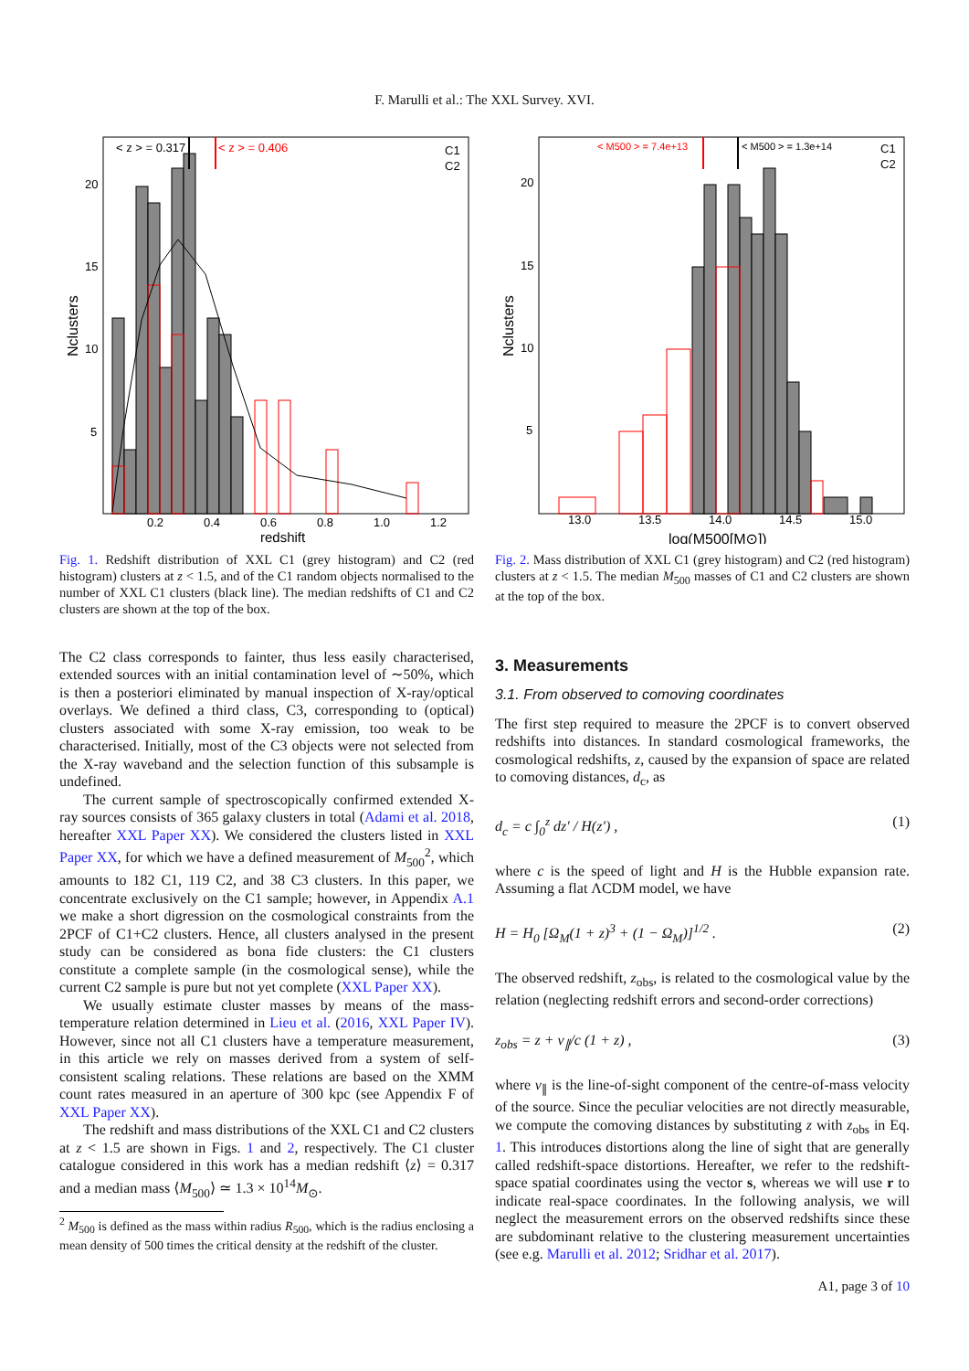F. Marulli et al.: The XXL Survey. XVI.
< z > = 0.317
< z > = 0.406
C1
C2
20
15
10
5
0.2
0.4
0.6
0.8
1.0
1.2
redshift
Nclusters
Fig. 1. Redshift distribution of XXL C1 (grey histogram) and C2 (red histogram) clusters at z < 1.5, and of the C1 random objects normalised to the number of XXL C1 clusters (black line). The median redshifts of C1 and C2 clusters are shown at the top of the box.
< M500 > = 7.4e+13
< M500 > = 1.3e+14
C1
C2
20
15
10
5
13.0
13.5
14.0
14.5
15.0
log(M500[M⊙])
Nclusters
Fig. 2. Mass distribution of XXL C1 (grey histogram) and C2 (red histogram) clusters at z < 1.5. The median M<sub>500</sub> masses of C1 and C2 clusters are shown at the top of the box.
The C2 class corresponds to fainter, thus less easily characterised, extended sources with an initial contamination level of ∼50%, which is then a posteriori eliminated by manual inspection of X-ray/optical overlays. We defined a third class, C3, corresponding to (optical) clusters associated with some X-ray emission, too weak to be characterised. Initially, most of the C3 objects were not selected from the X-ray waveband and the selection function of this subsample is undefined.
The current sample of spectroscopically confirmed extended X-ray sources consists of 365 galaxy clusters in total (Adami et al. 2018, hereafter XXL Paper XX). We considered the clusters listed in XXL Paper XX, for which we have a defined measurement of M<sub>500</sub><sup>2</sup>, which amounts to 182 C1, 119 C2, and 38 C3 clusters. In this paper, we concentrate exclusively on the C1 sample; however, in Appendix A.1 we make a short digression on the cosmological constraints from the 2PCF of C1+C2 clusters. Hence, all clusters analysed in the present study can be considered as bona fide clusters: the C1 clusters constitute a complete sample (in the cosmological sense), while the current C2 sample is pure but not yet complete (XXL Paper XX).
We usually estimate cluster masses by means of the mass-temperature relation determined in Lieu et al. (2016, XXL Paper IV). However, since not all C1 clusters have a temperature measurement, in this article we rely on masses derived from a system of self-consistent scaling relations. These relations are based on the XMM count rates measured in an aperture of 300 kpc (see Appendix F of XXL Paper XX).
The redshift and mass distributions of the XXL C1 and C2 clusters at z < 1.5 are shown in Figs. 1 and 2, respectively. The C1 cluster catalogue considered in this work has a median redshift ⟨z⟩ = 0.317 and a median mass ⟨M<sub>500</sub>⟩ ≃ 1.3 × 10<sup>14</sup>M<sub>⊙</sub>.
<sup>2</sup> M<sub>500</sub> is defined as the mass within radius R<sub>500</sub>, which is the radius enclosing a mean density of 500 times the critical density at the redshift of the cluster.
3. Measurements
3.1. From observed to comoving coordinates
The first step required to measure the 2PCF is to convert observed redshifts into distances. In standard cosmological frameworks, the cosmological redshifts, z, caused by the expansion of space are related to comoving distances, d<sub>c</sub>, as
d<sub>c</sub> = c ∫<sub>0</sub><sup>z</sup> dz′ / H(z′) , (1)
where c is the speed of light and H is the Hubble expansion rate. Assuming a flat ΛCDM model, we have
H = H<sub>0</sub> [Ω<sub>M</sub>(1 + z)<sup>3</sup> + (1 − Ω<sub>M</sub>)]<sup>1/2</sup> . (2)
The observed redshift, z<sub>obs</sub>, is related to the cosmological value by the relation (neglecting redshift errors and second-order corrections)
z<sub>obs</sub> = z + v<sub>∥</sub>/c (1 + z) , (3)
where v<sub>∥</sub> is the line-of-sight component of the centre-of-mass velocity of the source. Since the peculiar velocities are not directly measurable, we compute the comoving distances by substituting z with z<sub>obs</sub> in Eq. 1. This introduces distortions along the line of sight that are generally called redshift-space distortions. Hereafter, we refer to the redshift-space spatial coordinates using the vector s, whereas we will use r to indicate real-space coordinates. In the following analysis, we will neglect the measurement errors on the observed redshifts since these are subdominant relative to the clustering measurement uncertainties (see e.g. Marulli et al. 2012; Sridhar et al. 2017).
A1, page 3 of 10